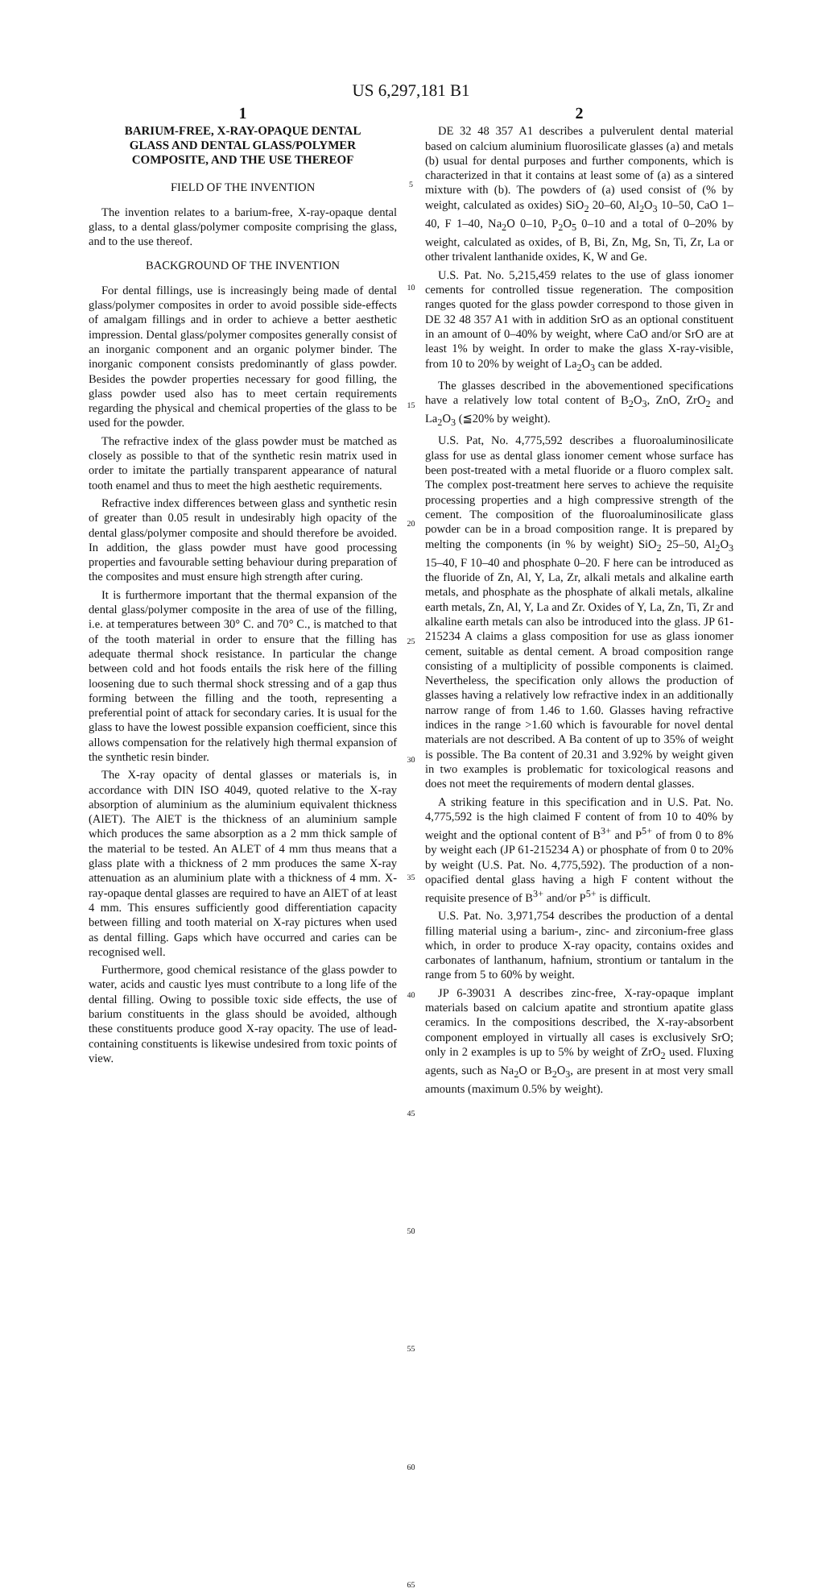US 6,297,181 B1
1
BARIUM-FREE, X-RAY-OPAQUE DENTAL GLASS AND DENTAL GLASS/POLYMER COMPOSITE, AND THE USE THEREOF
FIELD OF THE INVENTION
The invention relates to a barium-free, X-ray-opaque dental glass, to a dental glass/polymer composite comprising the glass, and to the use thereof.
BACKGROUND OF THE INVENTION
For dental fillings, use is increasingly being made of dental glass/polymer composites in order to avoid possible side-effects of amalgam fillings and in order to achieve a better aesthetic impression. Dental glass/polymer composites generally consist of an inorganic component and an organic polymer binder. The inorganic component consists predominantly of glass powder. Besides the powder properties necessary for good filling, the glass powder used also has to meet certain requirements regarding the physical and chemical properties of the glass to be used for the powder.
The refractive index of the glass powder must be matched as closely as possible to that of the synthetic resin matrix used in order to imitate the partially transparent appearance of natural tooth enamel and thus to meet the high aesthetic requirements.
Refractive index differences between glass and synthetic resin of greater than 0.05 result in undesirably high opacity of the dental glass/polymer composite and should therefore be avoided. In addition, the glass powder must have good processing properties and favourable setting behaviour during preparation of the composites and must ensure high strength after curing.
It is furthermore important that the thermal expansion of the dental glass/polymer composite in the area of use of the filling, i.e. at temperatures between 30° C. and 70° C., is matched to that of the tooth material in order to ensure that the filling has adequate thermal shock resistance. In particular the change between cold and hot foods entails the risk here of the filling loosening due to such thermal shock stressing and of a gap thus forming between the filling and the tooth, representing a preferential point of attack for secondary caries. It is usual for the glass to have the lowest possible expansion coefficient, since this allows compensation for the relatively high thermal expansion of the synthetic resin binder.
The X-ray opacity of dental glasses or materials is, in accordance with DIN ISO 4049, quoted relative to the X-ray absorption of aluminium as the aluminium equivalent thickness (AlET). The AlET is the thickness of an aluminium sample which produces the same absorption as a 2 mm thick sample of the material to be tested. An ALET of 4 mm thus means that a glass plate with a thickness of 2 mm produces the same X-ray attenuation as an aluminium plate with a thickness of 4 mm. X-ray-opaque dental glasses are required to have an AlET of at least 4 mm. This ensures sufficiently good differentiation capacity between filling and tooth material on X-ray pictures when used as dental filling. Gaps which have occurred and caries can be recognised well.
Furthermore, good chemical resistance of the glass powder to water, acids and caustic lyes must contribute to a long life of the dental filling. Owing to possible toxic side effects, the use of barium constituents in the glass should be avoided, although these constituents produce good X-ray opacity. The use of lead-containing constituents is likewise undesired from toxic points of view.
5
10
15
20
25
30
35
40
45
50
55
60
65
2
DE 32 48 357 A1 describes a pulverulent dental material based on calcium aluminium fluorosilicate glasses (a) and metals (b) usual for dental purposes and further components, which is characterized in that it contains at least some of (a) as a sintered mixture with (b). The powders of (a) used consist of (% by weight, calculated as oxides) SiO<sub>2</sub> 20–60, Al<sub>2</sub>O<sub>3</sub> 10–50, CaO 1–40, F 1–40, Na<sub>2</sub>O 0–10, P<sub>2</sub>O<sub>5</sub> 0–10 and a total of 0–20% by weight, calculated as oxides, of B, Bi, Zn, Mg, Sn, Ti, Zr, La or other trivalent lanthanide oxides, K, W and Ge.
U.S. Pat. No. 5,215,459 relates to the use of glass ionomer cements for controlled tissue regeneration. The composition ranges quoted for the glass powder correspond to those given in DE 32 48 357 A1 with in addition SrO as an optional constituent in an amount of 0–40% by weight, where CaO and/or SrO are at least 1% by weight. In order to make the glass X-ray-visible, from 10 to 20% by weight of La<sub>2</sub>O<sub>3</sub> can be added.
The glasses described in the abovementioned specifications have a relatively low total content of B<sub>2</sub>O<sub>3</sub>, ZnO, ZrO<sub>2</sub> and La<sub>2</sub>O<sub>3</sub> (≦20% by weight).
U.S. Pat, No. 4,775,592 describes a fluoroaluminosilicate glass for use as dental glass ionomer cement whose surface has been post-treated with a metal fluoride or a fluoro complex salt. The complex post-treatment here serves to achieve the requisite processing properties and a high compressive strength of the cement. The composition of the fluoroaluminosilicate glass powder can be in a broad composition range. It is prepared by melting the components (in % by weight) SiO<sub>2</sub> 25–50, Al<sub>2</sub>O<sub>3</sub> 15–40, F 10–40 and phosphate 0–20. F here can be introduced as the fluoride of Zn, Al, Y, La, Zr, alkali metals and alkaline earth metals, and phosphate as the phosphate of alkali metals, alkaline earth metals, Zn, Al, Y, La and Zr. Oxides of Y, La, Zn, Ti, Zr and alkaline earth metals can also be introduced into the glass. JP 61-215234 A claims a glass composition for use as glass ionomer cement, suitable as dental cement. A broad composition range consisting of a multiplicity of possible components is claimed. Nevertheless, the specification only allows the production of glasses having a relatively low refractive index in an additionally narrow range of from 1.46 to 1.60. Glasses having refractive indices in the range >1.60 which is favourable for novel dental materials are not described. A Ba content of up to 35% of weight is possible. The Ba content of 20.31 and 3.92% by weight given in two examples is problematic for toxicological reasons and does not meet the requirements of modern dental glasses.
A striking feature in this specification and in U.S. Pat. No. 4,775,592 is the high claimed F content of from 10 to 40% by weight and the optional content of B<sup>3+</sup> and P<sup>5+</sup> of from 0 to 8% by weight each (JP 61-215234 A) or phosphate of from 0 to 20% by weight (U.S. Pat. No. 4,775,592). The production of a non-opacified dental glass having a high F content without the requisite presence of B<sup>3+</sup> and/or P<sup>5+</sup> is difficult.
U.S. Pat. No. 3,971,754 describes the production of a dental filling material using a barium-, zinc- and zirconium-free glass which, in order to produce X-ray opacity, contains oxides and carbonates of lanthanum, hafnium, strontium or tantalum in the range from 5 to 60% by weight.
JP 6-39031 A describes zinc-free, X-ray-opaque implant materials based on calcium apatite and strontium apatite glass ceramics. In the compositions described, the X-ray-absorbent component employed in virtually all cases is exclusively SrO; only in 2 examples is up to 5% by weight of ZrO<sub>2</sub> used. Fluxing agents, such as Na<sub>2</sub>O or B<sub>2</sub>O<sub>3</sub>, are present in at most very small amounts (maximum 0.5% by weight).